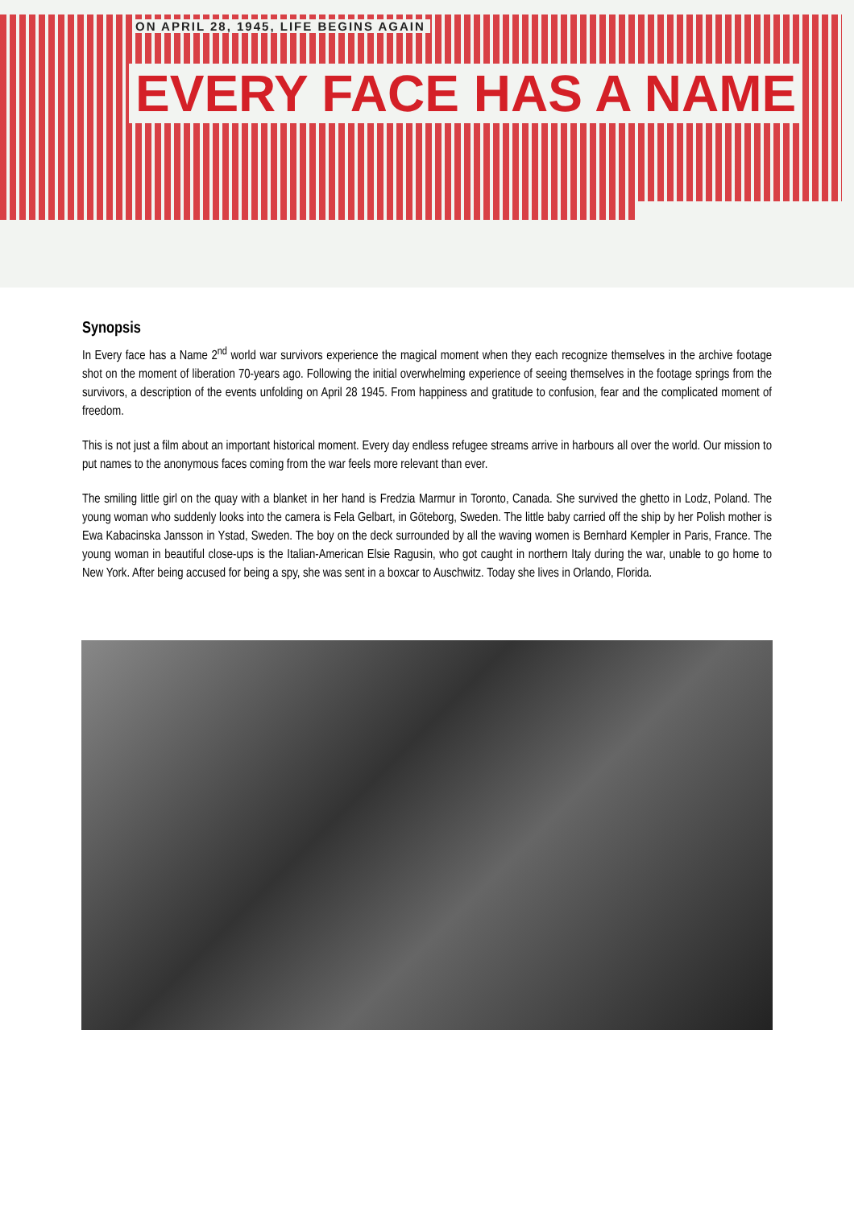ON APRIL 28, 1945, LIFE BEGINS AGAIN
EVERY FACE HAS A NAME
Synopsis
In Every face has a Name 2<sup>nd</sup> world war survivors experience the magical moment when they each recognize themselves in the archive footage shot on the moment of liberation 70-years ago. Following the initial overwhelming experience of seeing themselves in the footage springs from the survivors, a description of the events unfolding on April 28 1945. From happiness and gratitude to confusion, fear and the complicated moment of freedom.
This is not just a film about an important historical moment. Every day endless refugee streams arrive in harbours all over the world. Our mission to put names to the anonymous faces coming from the war feels more relevant than ever.
The smiling little girl on the quay with a blanket in her hand is Fredzia Marmur in Toronto, Canada. She survived the ghetto in Lodz, Poland. The young woman who suddenly looks into the camera is Fela Gelbart, in Göteborg, Sweden. The little baby carried off the ship by her Polish mother is Ewa Kabacinska Jansson in Ystad, Sweden. The boy on the deck surrounded by all the waving women is Bernhard Kempler in Paris, France. The young woman in beautiful close-ups is the Italian-American Elsie Ragusin, who got caught in northern Italy during the war, unable to go home to New York. After being accused for being a spy, she was sent in a boxcar to Auschwitz. Today she lives in Orlando, Florida.